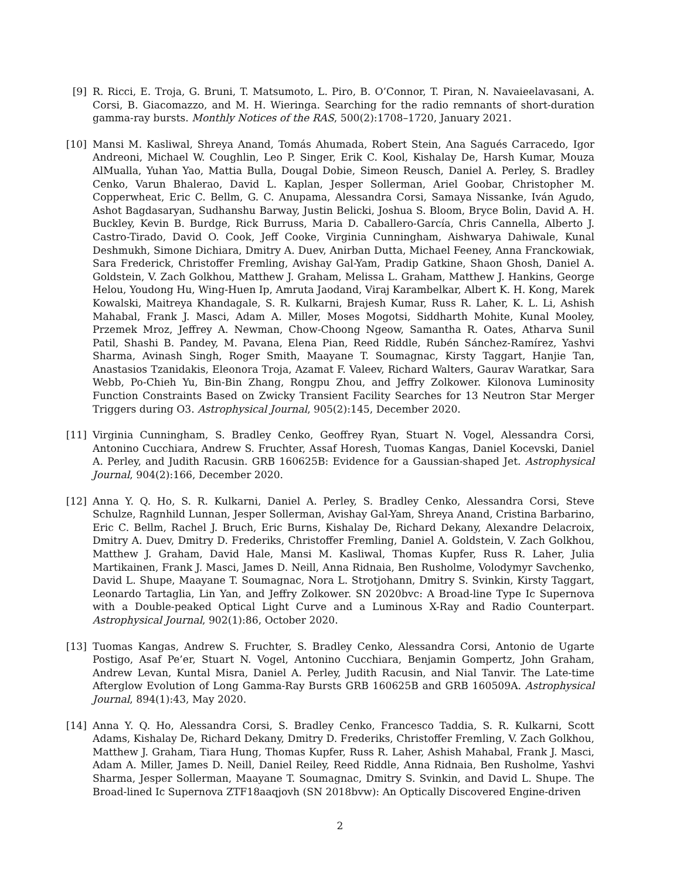[9] R. Ricci, E. Troja, G. Bruni, T. Matsumoto, L. Piro, B. O’Connor, T. Piran, N. Navaieelavasani, A. Corsi, B. Giacomazzo, and M. H. Wieringa. Searching for the radio remnants of short-duration gamma-ray bursts. Monthly Notices of the RAS, 500(2):1708–1720, January 2021.
[10] Mansi M. Kasliwal, Shreya Anand, Tomás Ahumada, Robert Stein, Ana Sagués Carracedo, Igor Andreoni, Michael W. Coughlin, Leo P. Singer, Erik C. Kool, Kishalay De, Harsh Kumar, Mouza AlMualla, Yuhan Yao, Mattia Bulla, Dougal Dobie, Simeon Reusch, Daniel A. Perley, S. Bradley Cenko, Varun Bhalerao, David L. Kaplan, Jesper Sollerman, Ariel Goobar, Christopher M. Copperwheat, Eric C. Bellm, G. C. Anupama, Alessandra Corsi, Samaya Nissanke, Iván Agudo, Ashot Bagdasaryan, Sudhanshu Barway, Justin Belicki, Joshua S. Bloom, Bryce Bolin, David A. H. Buckley, Kevin B. Burdge, Rick Burruss, Maria D. Caballero-García, Chris Cannella, Alberto J. Castro-Tirado, David O. Cook, Jeff Cooke, Virginia Cunningham, Aishwarya Dahiwale, Kunal Deshmukh, Simone Dichiara, Dmitry A. Duev, Anirban Dutta, Michael Feeney, Anna Franckowiak, Sara Frederick, Christoffer Fremling, Avishay Gal-Yam, Pradip Gatkine, Shaon Ghosh, Daniel A. Goldstein, V. Zach Golkhou, Matthew J. Graham, Melissa L. Graham, Matthew J. Hankins, George Helou, Youdong Hu, Wing-Huen Ip, Amruta Jaodand, Viraj Karambelkar, Albert K. H. Kong, Marek Kowalski, Maitreya Khandagale, S. R. Kulkarni, Brajesh Kumar, Russ R. Laher, K. L. Li, Ashish Mahabal, Frank J. Masci, Adam A. Miller, Moses Mogotsi, Siddharth Mohite, Kunal Mooley, Przemek Mroz, Jeffrey A. Newman, Chow-Choong Ngeow, Samantha R. Oates, Atharva Sunil Patil, Shashi B. Pandey, M. Pavana, Elena Pian, Reed Riddle, Rubén Sánchez-Ramírez, Yashvi Sharma, Avinash Singh, Roger Smith, Maayane T. Soumagnac, Kirsty Taggart, Hanjie Tan, Anastasios Tzanidakis, Eleonora Troja, Azamat F. Valeev, Richard Walters, Gaurav Waratkar, Sara Webb, Po-Chieh Yu, Bin-Bin Zhang, Rongpu Zhou, and Jeffry Zolkower. Kilonova Luminosity Function Constraints Based on Zwicky Transient Facility Searches for 13 Neutron Star Merger Triggers during O3. Astrophysical Journal, 905(2):145, December 2020.
[11] Virginia Cunningham, S. Bradley Cenko, Geoffrey Ryan, Stuart N. Vogel, Alessandra Corsi, Antonino Cucchiara, Andrew S. Fruchter, Assaf Horesh, Tuomas Kangas, Daniel Kocevski, Daniel A. Perley, and Judith Racusin. GRB 160625B: Evidence for a Gaussian-shaped Jet. Astrophysical Journal, 904(2):166, December 2020.
[12] Anna Y. Q. Ho, S. R. Kulkarni, Daniel A. Perley, S. Bradley Cenko, Alessandra Corsi, Steve Schulze, Ragnhild Lunnan, Jesper Sollerman, Avishay Gal-Yam, Shreya Anand, Cristina Barbarino, Eric C. Bellm, Rachel J. Bruch, Eric Burns, Kishalay De, Richard Dekany, Alexandre Delacroix, Dmitry A. Duev, Dmitry D. Frederiks, Christoffer Fremling, Daniel A. Goldstein, V. Zach Golkhou, Matthew J. Graham, David Hale, Mansi M. Kasliwal, Thomas Kupfer, Russ R. Laher, Julia Martikainen, Frank J. Masci, James D. Neill, Anna Ridnaia, Ben Rusholme, Volodymyr Savchenko, David L. Shupe, Maayane T. Soumagnac, Nora L. Strotjohann, Dmitry S. Svinkin, Kirsty Taggart, Leonardo Tartaglia, Lin Yan, and Jeffry Zolkower. SN 2020bvc: A Broad-line Type Ic Supernova with a Double-peaked Optical Light Curve and a Luminous X-Ray and Radio Counterpart. Astrophysical Journal, 902(1):86, October 2020.
[13] Tuomas Kangas, Andrew S. Fruchter, S. Bradley Cenko, Alessandra Corsi, Antonio de Ugarte Postigo, Asaf Pe’er, Stuart N. Vogel, Antonino Cucchiara, Benjamin Gompertz, John Graham, Andrew Levan, Kuntal Misra, Daniel A. Perley, Judith Racusin, and Nial Tanvir. The Late-time Afterglow Evolution of Long Gamma-Ray Bursts GRB 160625B and GRB 160509A. Astrophysical Journal, 894(1):43, May 2020.
[14] Anna Y. Q. Ho, Alessandra Corsi, S. Bradley Cenko, Francesco Taddia, S. R. Kulkarni, Scott Adams, Kishalay De, Richard Dekany, Dmitry D. Frederiks, Christoffer Fremling, V. Zach Golkhou, Matthew J. Graham, Tiara Hung, Thomas Kupfer, Russ R. Laher, Ashish Mahabal, Frank J. Masci, Adam A. Miller, James D. Neill, Daniel Reiley, Reed Riddle, Anna Ridnaia, Ben Rusholme, Yashvi Sharma, Jesper Sollerman, Maayane T. Soumagnac, Dmitry S. Svinkin, and David L. Shupe. The Broad-lined Ic Supernova ZTF18aaqjovh (SN 2018bvw): An Optically Discovered Engine-driven
2